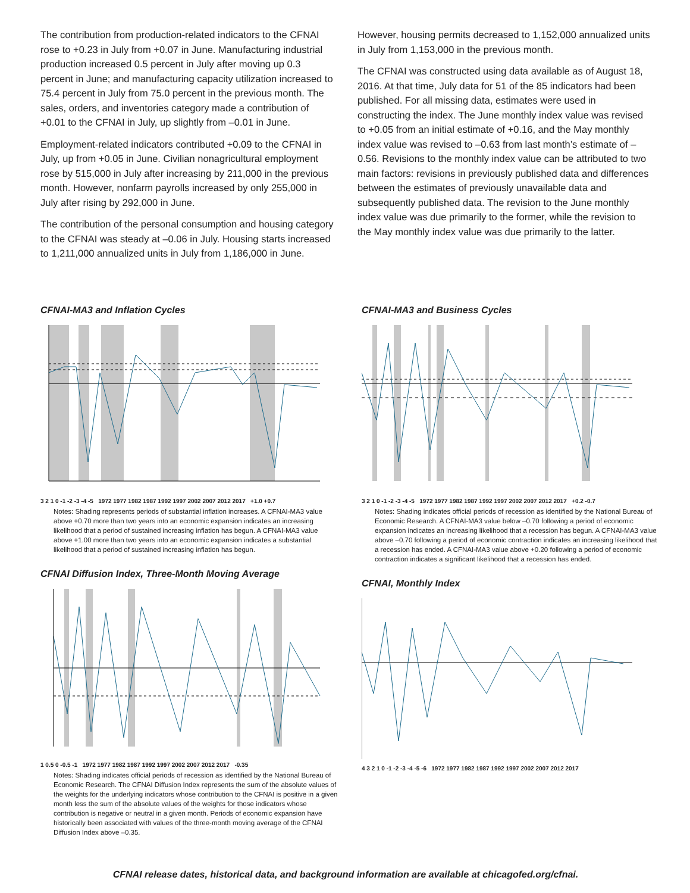The contribution from production-related indicators to the CFNAI rose to +0.23 in July from +0.07 in June. Manufacturing industrial production increased 0.5 percent in July after moving up 0.3 percent in June; and manufacturing capacity utilization increased to 75.4 percent in July from 75.0 percent in the previous month. The sales, orders, and inventories category made a contribution of +0.01 to the CFNAI in July, up slightly from –0.01 in June.
Employment-related indicators contributed +0.09 to the CFNAI in July, up from +0.05 in June. Civilian nonagricultural employment rose by 515,000 in July after increasing by 211,000 in the previous month. However, nonfarm payrolls increased by only 255,000 in July after rising by 292,000 in June.
The contribution of the personal consumption and housing category to the CFNAI was steady at –0.06 in July. Housing starts increased to 1,211,000 annualized units in July from 1,186,000 in June.
However, housing permits decreased to 1,152,000 annualized units in July from 1,153,000 in the previous month.
The CFNAI was constructed using data available as of August 18, 2016. At that time, July data for 51 of the 85 indicators had been published. For all missing data, estimates were used in constructing the index. The June monthly index value was revised to +0.05 from an initial estimate of +0.16, and the May monthly index value was revised to –0.63 from last month’s estimate of –0.56. Revisions to the monthly index value can be attributed to two main factors: revisions in previously published data and differences between the estimates of previously unavailable data and subsequently published data. The revision to the June monthly index value was due primarily to the former, while the revision to the May monthly index value was due primarily to the latter.
CFNAI-MA3 and Inflation Cycles
3 2 1 0 -1 -2 -3 -4 -5 1972 1977 1982 1987 1992 1997 2002 2007 2012 2017 +1.0 +0.7
Notes: Shading represents periods of substantial inflation increases. A CFNAI-MA3 value above +0.70 more than two years into an economic expansion indicates an increasing likelihood that a period of sustained increasing inflation has begun. A CFNAI-MA3 value above +1.00 more than two years into an economic expansion indicates a substantial likelihood that a period of sustained increasing inflation has begun.
CFNAI Diffusion Index, Three-Month Moving Average
1 0.5 0 -0.5 -1 1972 1977 1982 1987 1992 1997 2002 2007 2012 2017 -0.35
Notes: Shading indicates official periods of recession as identified by the National Bureau of Economic Research. The CFNAI Diffusion Index represents the sum of the absolute values of the weights for the underlying indicators whose contribution to the CFNAI is positive in a given month less the sum of the absolute values of the weights for those indicators whose contribution is negative or neutral in a given month. Periods of economic expansion have historically been associated with values of the three-month moving average of the CFNAI Diffusion Index above –0.35.
CFNAI-MA3 and Business Cycles
3 2 1 0 -1 -2 -3 -4 -5 1972 1977 1982 1987 1992 1997 2002 2007 2012 2017 +0.2 -0.7
Notes: Shading indicates official periods of recession as identified by the National Bureau of Economic Research. A CFNAI-MA3 value below –0.70 following a period of economic expansion indicates an increasing likelihood that a recession has begun. A CFNAI-MA3 value above –0.70 following a period of economic contraction indicates an increasing likelihood that a recession has ended. A CFNAI-MA3 value above +0.20 following a period of economic contraction indicates a significant likelihood that a recession has ended.
CFNAI, Monthly Index
4 3 2 1 0 -1 -2 -3 -4 -5 -6 1972 1977 1982 1987 1992 1997 2002 2007 2012 2017
CFNAI release dates, historical data, and background information are available at chicagofed.org/cfnai.